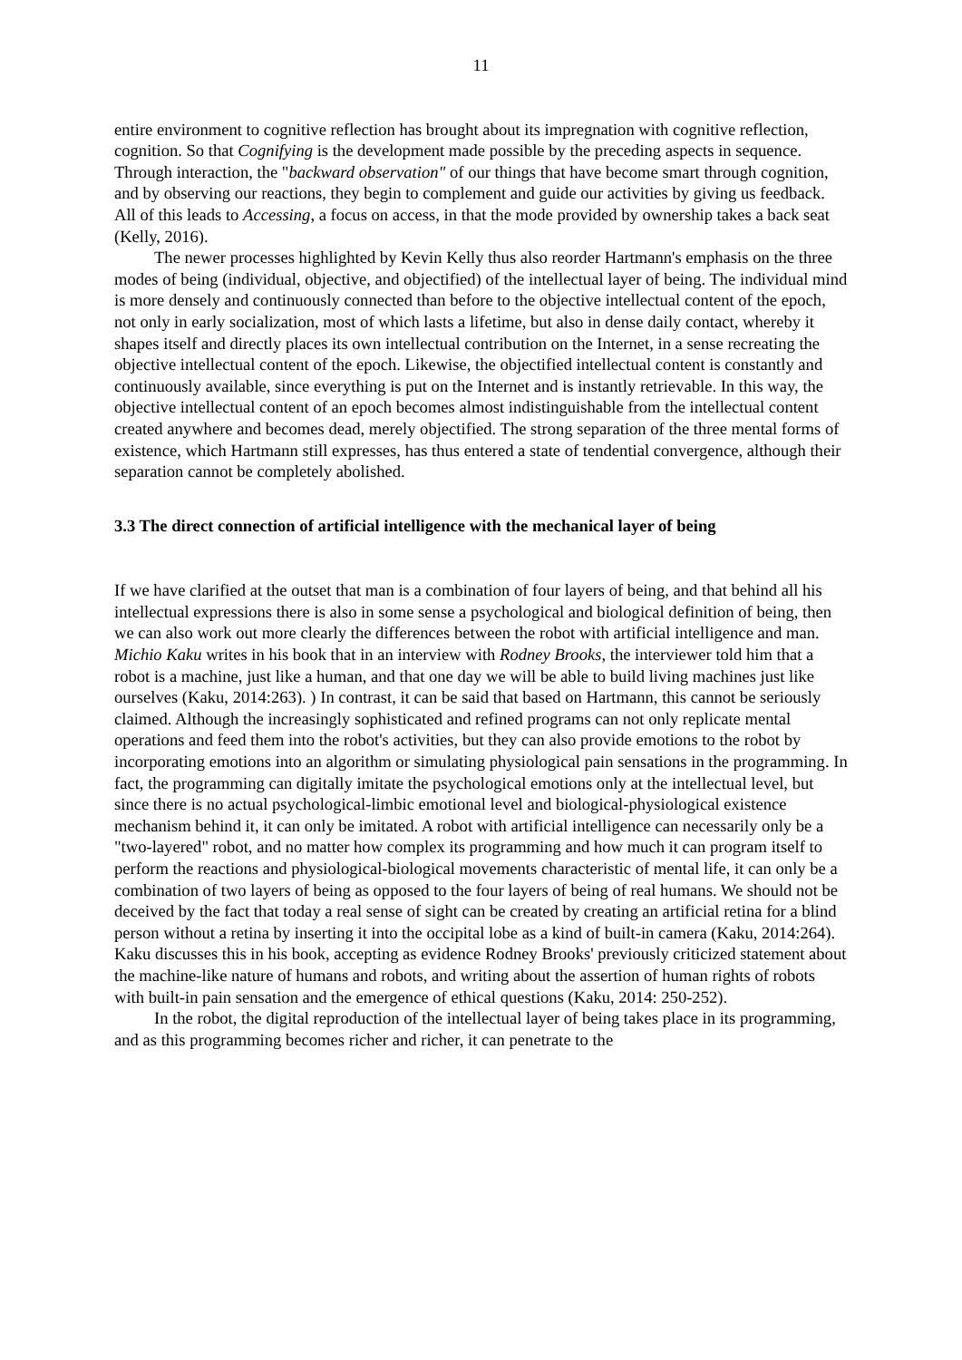11
entire environment to cognitive reflection has brought about its impregnation with cognitive reflection, cognition. So that Cognifying is the development made possible by the preceding aspects in sequence. Through interaction, the "backward observation" of our things that have become smart through cognition, and by observing our reactions, they begin to complement and guide our activities by giving us feedback. All of this leads to Accessing, a focus on access, in that the mode provided by ownership takes a back seat (Kelly, 2016).
The newer processes highlighted by Kevin Kelly thus also reorder Hartmann's emphasis on the three modes of being (individual, objective, and objectified) of the intellectual layer of being. The individual mind is more densely and continuously connected than before to the objective intellectual content of the epoch, not only in early socialization, most of which lasts a lifetime, but also in dense daily contact, whereby it shapes itself and directly places its own intellectual contribution on the Internet, in a sense recreating the objective intellectual content of the epoch. Likewise, the objectified intellectual content is constantly and continuously available, since everything is put on the Internet and is instantly retrievable. In this way, the objective intellectual content of an epoch becomes almost indistinguishable from the intellectual content created anywhere and becomes dead, merely objectified. The strong separation of the three mental forms of existence, which Hartmann still expresses, has thus entered a state of tendential convergence, although their separation cannot be completely abolished.
3.3 The direct connection of artificial intelligence with the mechanical layer of being
If we have clarified at the outset that man is a combination of four layers of being, and that behind all his intellectual expressions there is also in some sense a psychological and biological definition of being, then we can also work out more clearly the differences between the robot with artificial intelligence and man. Michio Kaku writes in his book that in an interview with Rodney Brooks, the interviewer told him that a robot is a machine, just like a human, and that one day we will be able to build living machines just like ourselves (Kaku, 2014:263). ) In contrast, it can be said that based on Hartmann, this cannot be seriously claimed. Although the increasingly sophisticated and refined programs can not only replicate mental operations and feed them into the robot's activities, but they can also provide emotions to the robot by incorporating emotions into an algorithm or simulating physiological pain sensations in the programming. In fact, the programming can digitally imitate the psychological emotions only at the intellectual level, but since there is no actual psychological-limbic emotional level and biological-physiological existence mechanism behind it, it can only be imitated. A robot with artificial intelligence can necessarily only be a "two-layered" robot, and no matter how complex its programming and how much it can program itself to perform the reactions and physiological-biological movements characteristic of mental life, it can only be a combination of two layers of being as opposed to the four layers of being of real humans. We should not be deceived by the fact that today a real sense of sight can be created by creating an artificial retina for a blind person without a retina by inserting it into the occipital lobe as a kind of built-in camera (Kaku, 2014:264). Kaku discusses this in his book, accepting as evidence Rodney Brooks' previously criticized statement about the machine-like nature of humans and robots, and writing about the assertion of human rights of robots with built-in pain sensation and the emergence of ethical questions (Kaku, 2014: 250-252).
In the robot, the digital reproduction of the intellectual layer of being takes place in its programming, and as this programming becomes richer and richer, it can penetrate to the